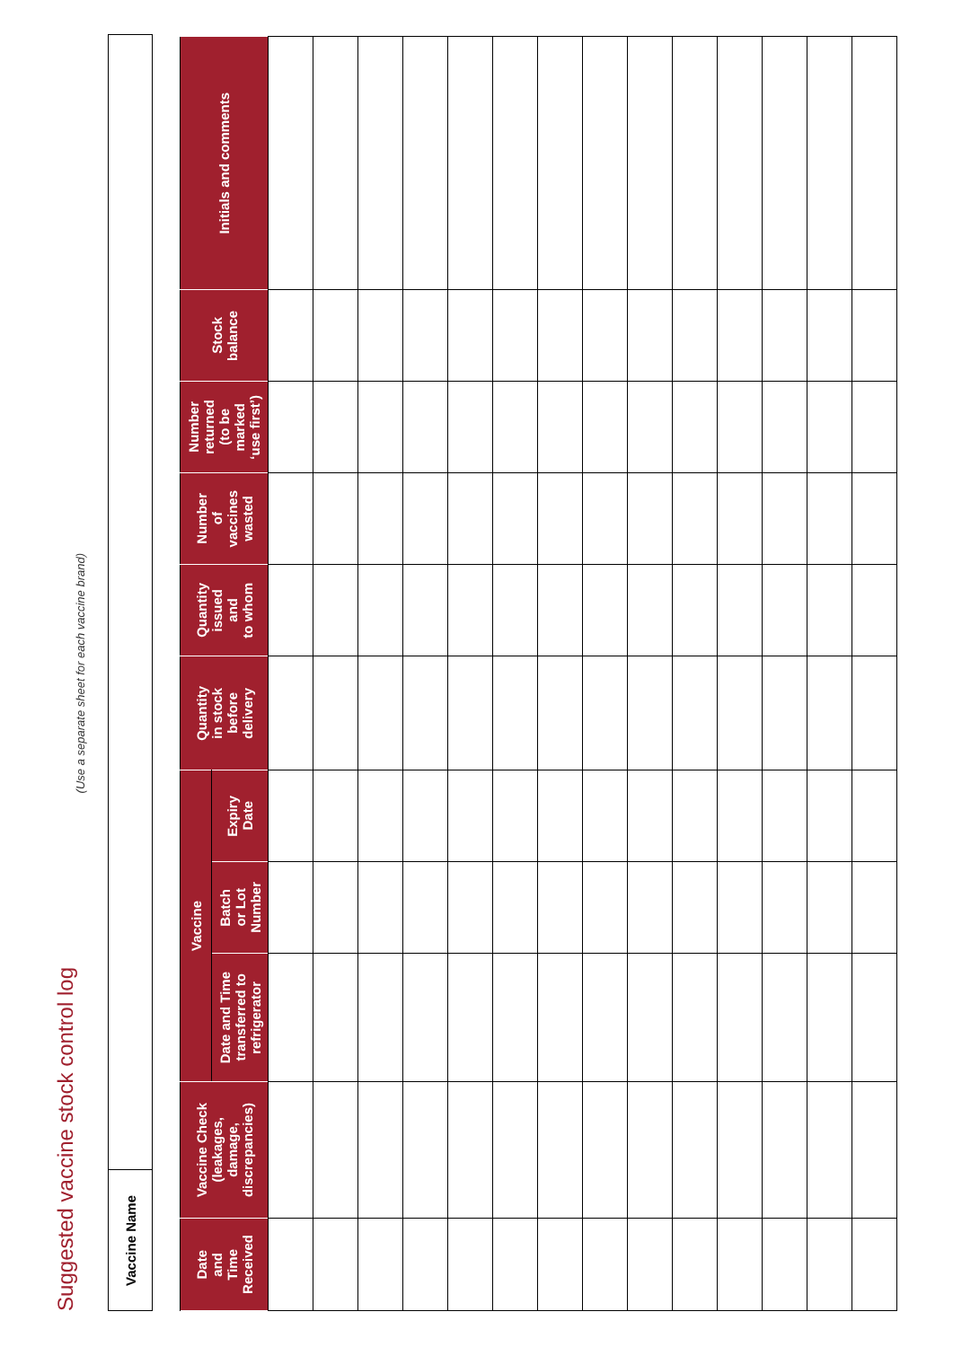Suggested vaccine stock control log
(Use a separate sheet for each vaccine brand)
Vaccine Name
| Date and Time Received | Vaccine Check (leakages, damage, discrepancies) | Vaccine | | | Quantity in stock before delivery | Quantity issued and to whom | Number of vaccines wasted | Number returned (to be marked ‘use first’) | Stock balance | Initials and comments |
| --- | --- | --- | --- | --- | --- | --- | --- | --- | --- | --- |
| | | Date and Time transferred to refrigerator | Batch or Lot Number | Expiry Date | | | | | | |